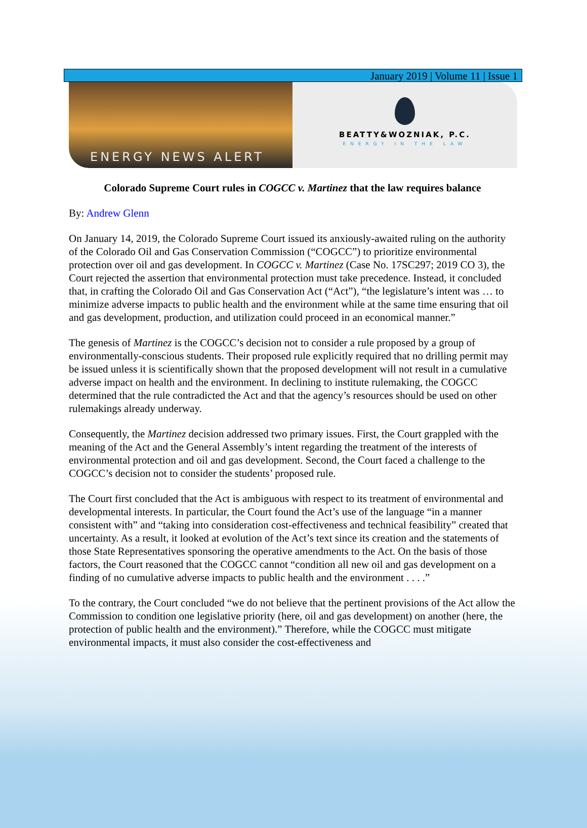January 2019 | Volume 11 | Issue 1
ENERGY NEWS ALERT
BEATTY&WOZNIAK, P.C.
ENERGY IN THE LAW
Colorado Supreme Court rules in COGCC v. Martinez that the law requires balance
By: Andrew Glenn
On January 14, 2019, the Colorado Supreme Court issued its anxiously-awaited ruling on the authority of the Colorado Oil and Gas Conservation Commission (“COGCC”) to prioritize environmental protection over oil and gas development. In COGCC v. Martinez (Case No. 17SC297; 2019 CO 3), the Court rejected the assertion that environmental protection must take precedence. Instead, it concluded that, in crafting the Colorado Oil and Gas Conservation Act (“Act”), “the legislature’s intent was … to minimize adverse impacts to public health and the environment while at the same time ensuring that oil and gas development, production, and utilization could proceed in an economical manner.”
The genesis of Martinez is the COGCC’s decision not to consider a rule proposed by a group of environmentally-conscious students. Their proposed rule explicitly required that no drilling permit may be issued unless it is scientifically shown that the proposed development will not result in a cumulative adverse impact on health and the environment. In declining to institute rulemaking, the COGCC determined that the rule contradicted the Act and that the agency’s resources should be used on other rulemakings already underway.
Consequently, the Martinez decision addressed two primary issues. First, the Court grappled with the meaning of the Act and the General Assembly’s intent regarding the treatment of the interests of environmental protection and oil and gas development. Second, the Court faced a challenge to the COGCC’s decision not to consider the students’ proposed rule.
The Court first concluded that the Act is ambiguous with respect to its treatment of environmental and developmental interests. In particular, the Court found the Act’s use of the language “in a manner consistent with” and “taking into consideration cost-effectiveness and technical feasibility” created that uncertainty. As a result, it looked at evolution of the Act’s text since its creation and the statements of those State Representatives sponsoring the operative amendments to the Act. On the basis of those factors, the Court reasoned that the COGCC cannot “condition all new oil and gas development on a finding of no cumulative adverse impacts to public health and the environment . . . .”
To the contrary, the Court concluded “we do not believe that the pertinent provisions of the Act allow the Commission to condition one legislative priority (here, oil and gas development) on another (here, the protection of public health and the environment).” Therefore, while the COGCC must mitigate environmental impacts, it must also consider the cost-effectiveness and